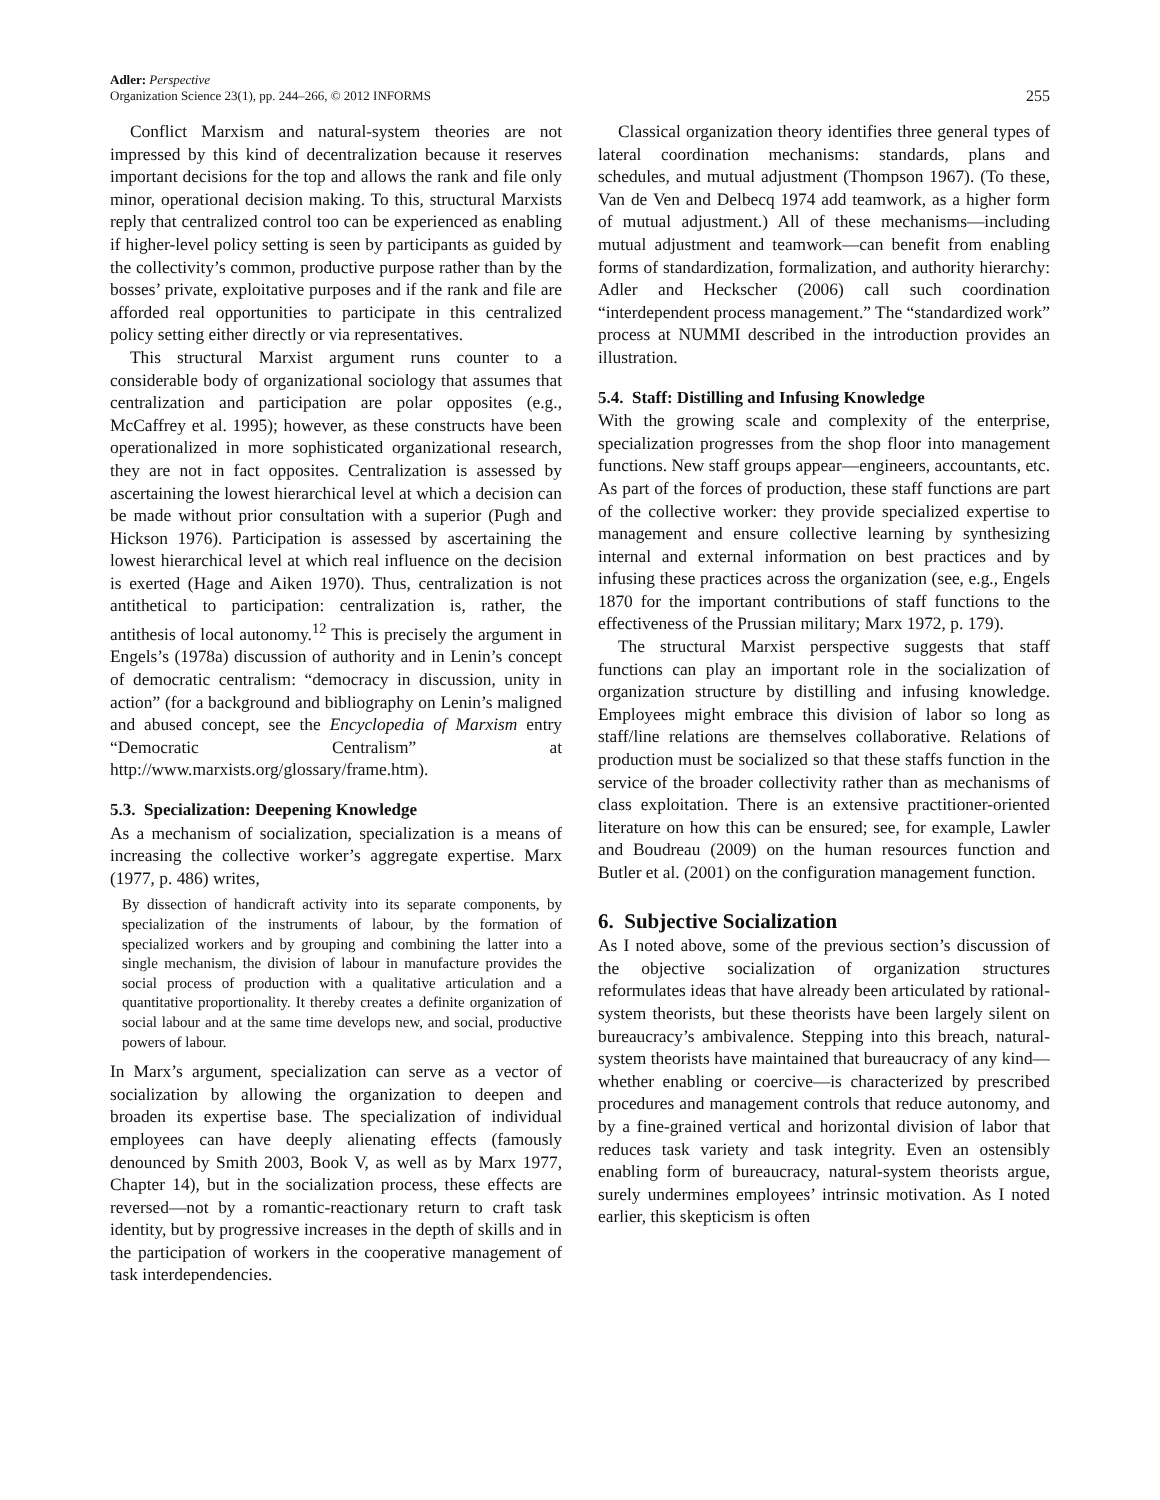Adler: Perspective
Organization Science 23(1), pp. 244–266, © 2012 INFORMS
255
Conflict Marxism and natural-system theories are not impressed by this kind of decentralization because it reserves important decisions for the top and allows the rank and file only minor, operational decision making. To this, structural Marxists reply that centralized control too can be experienced as enabling if higher-level policy setting is seen by participants as guided by the collectivity’s common, productive purpose rather than by the bosses’ private, exploitative purposes and if the rank and file are afforded real opportunities to participate in this centralized policy setting either directly or via representatives.
This structural Marxist argument runs counter to a considerable body of organizational sociology that assumes that centralization and participation are polar opposites (e.g., McCaffrey et al. 1995); however, as these constructs have been operationalized in more sophisticated organizational research, they are not in fact opposites. Centralization is assessed by ascertaining the lowest hierarchical level at which a decision can be made without prior consultation with a superior (Pugh and Hickson 1976). Participation is assessed by ascertaining the lowest hierarchical level at which real influence on the decision is exerted (Hage and Aiken 1970). Thus, centralization is not antithetical to participation: centralization is, rather, the antithesis of local autonomy.<sup>12</sup> This is precisely the argument in Engels’s (1978a) discussion of authority and in Lenin’s concept of democratic centralism: “democracy in discussion, unity in action” (for a background and bibliography on Lenin’s maligned and abused concept, see the Encyclopedia of Marxism entry “Democratic Centralism” at http://www.marxists.org/glossary/frame.htm).
5.3. Specialization: Deepening Knowledge
As a mechanism of socialization, specialization is a means of increasing the collective worker’s aggregate expertise. Marx (1977, p. 486) writes,
By dissection of handicraft activity into its separate components, by specialization of the instruments of labour, by the formation of specialized workers and by grouping and combining the latter into a single mechanism, the division of labour in manufacture provides the social process of production with a qualitative articulation and a quantitative proportionality. It thereby creates a definite organization of social labour and at the same time develops new, and social, productive powers of labour.
In Marx’s argument, specialization can serve as a vector of socialization by allowing the organization to deepen and broaden its expertise base. The specialization of individual employees can have deeply alienating effects (famously denounced by Smith 2003, Book V, as well as by Marx 1977, Chapter 14), but in the socialization process, these effects are reversed—not by a romantic-reactionary return to craft task identity, but by progressive increases in the depth of skills and in the participation of workers in the cooperative management of task interdependencies.
Classical organization theory identifies three general types of lateral coordination mechanisms: standards, plans and schedules, and mutual adjustment (Thompson 1967). (To these, Van de Ven and Delbecq 1974 add teamwork, as a higher form of mutual adjustment.) All of these mechanisms—including mutual adjustment and teamwork—can benefit from enabling forms of standardization, formalization, and authority hierarchy: Adler and Heckscher (2006) call such coordination “interdependent process management.” The “standardized work” process at NUMMI described in the introduction provides an illustration.
5.4. Staff: Distilling and Infusing Knowledge
With the growing scale and complexity of the enterprise, specialization progresses from the shop floor into management functions. New staff groups appear—engineers, accountants, etc. As part of the forces of production, these staff functions are part of the collective worker: they provide specialized expertise to management and ensure collective learning by synthesizing internal and external information on best practices and by infusing these practices across the organization (see, e.g., Engels 1870 for the important contributions of staff functions to the effectiveness of the Prussian military; Marx 1972, p. 179).
The structural Marxist perspective suggests that staff functions can play an important role in the socialization of organization structure by distilling and infusing knowledge. Employees might embrace this division of labor so long as staff/line relations are themselves collaborative. Relations of production must be socialized so that these staffs function in the service of the broader collectivity rather than as mechanisms of class exploitation. There is an extensive practitioner-oriented literature on how this can be ensured; see, for example, Lawler and Boudreau (2009) on the human resources function and Butler et al. (2001) on the configuration management function.
6. Subjective Socialization
As I noted above, some of the previous section’s discussion of the objective socialization of organization structures reformulates ideas that have already been articulated by rational-system theorists, but these theorists have been largely silent on bureaucracy’s ambivalence. Stepping into this breach, natural-system theorists have maintained that bureaucracy of any kind—whether enabling or coercive—is characterized by prescribed procedures and management controls that reduce autonomy, and by a fine-grained vertical and horizontal division of labor that reduces task variety and task integrity. Even an ostensibly enabling form of bureaucracy, natural-system theorists argue, surely undermines employees’ intrinsic motivation. As I noted earlier, this skepticism is often